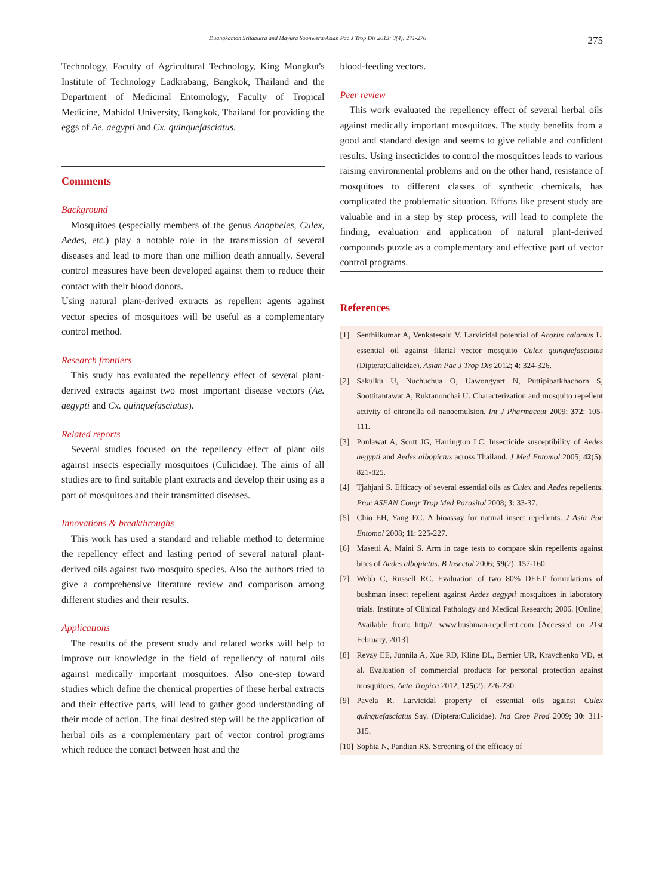Duangkamon Sritabutra and Mayura Soonwera/Asian Pac J Trop Dis 2013; 3(4): 271-276 275
Technology, Faculty of Agricultural Technology, King Mongkut's Institute of Technology Ladkrabang, Bangkok, Thailand and the Department of Medicinal Entomology, Faculty of Tropical Medicine, Mahidol University, Bangkok, Thailand for providing the eggs of Ae. aegypti and Cx. quinquefasciatus.
Comments
Background
Mosquitoes (especially members of the genus Anopheles, Culex, Aedes, etc.) play a notable role in the transmission of several diseases and lead to more than one million death annually. Several control measures have been developed against them to reduce their contact with their blood donors.
Using natural plant-derived extracts as repellent agents against vector species of mosquitoes will be useful as a complementary control method.
Research frontiers
This study has evaluated the repellency effect of several plant-derived extracts against two most important disease vectors (Ae. aegypti and Cx. quinquefasciatus).
Related reports
Several studies focused on the repellency effect of plant oils against insects especially mosquitoes (Culicidae). The aims of all studies are to find suitable plant extracts and develop their using as a part of mosquitoes and their transmitted diseases.
Innovations & breakthroughs
This work has used a standard and reliable method to determine the repellency effect and lasting period of several natural plant-derived oils against two mosquito species. Also the authors tried to give a comprehensive literature review and comparison among different studies and their results.
Applications
The results of the present study and related works will help to improve our knowledge in the field of repellency of natural oils against medically important mosquitoes. Also one-step toward studies which define the chemical properties of these herbal extracts and their effective parts, will lead to gather good understanding of their mode of action. The final desired step will be the application of herbal oils as a complementary part of vector control programs which reduce the contact between host and the
blood-feeding vectors.
Peer review
This work evaluated the repellency effect of several herbal oils against medically important mosquitoes. The study benefits from a good and standard design and seems to give reliable and confident results. Using insecticides to control the mosquitoes leads to various raising environmental problems and on the other hand, resistance of mosquitoes to different classes of synthetic chemicals, has complicated the problematic situation. Efforts like present study are valuable and in a step by step process, will lead to complete the finding, evaluation and application of natural plant-derived compounds puzzle as a complementary and effective part of vector control programs.
References
[1] Senthilkumar A, Venkatesalu V. Larvicidal potential of Acorus calamus L. essential oil against filarial vector mosquito Culex quinquefasciatus (Diptera:Culicidae). Asian Pac J Trop Dis 2012; 4: 324-326.
[2] Sakulku U, Nuchuchua O, Uawongyart N, Puttipipatkhachorn S, Soottitantawat A, Ruktanonchai U. Characterization and mosquito repellent activity of citronella oil nanoemulsion. Int J Pharmaceut 2009; 372: 105-111.
[3] Ponlawat A, Scott JG, Harrington LC. Insecticide susceptibility of Aedes aegypti and Aedes albopictus across Thailand. J Med Entomol 2005; 42(5): 821-825.
[4] Tjahjani S. Efficacy of several essential oils as Culex and Aedes repellents. Proc ASEAN Congr Trop Med Parasitol 2008; 3: 33-37.
[5] Chio EH, Yang EC. A bioassay for natural insect repellents. J Asia Pac Entomol 2008; 11: 225-227.
[6] Masetti A, Maini S. Arm in cage tests to compare skin repellents against bites of Aedes albopictus. B Insectol 2006; 59(2): 157-160.
[7] Webb C, Russell RC. Evaluation of two 80% DEET formulations of bushman insect repellent against Aedes aegypti mosquitoes in laboratory trials. Institute of Clinical Pathology and Medical Research; 2006. [Online] Available from: http//: www.bushman-repellent.com [Accessed on 21st February, 2013]
[8] Revay EE, Junnila A, Xue RD, Kline DL, Bernier UR, Kravchenko VD, et al. Evaluation of commercial products for personal protection against mosquitoes. Acta Tropica 2012; 125(2): 226-230.
[9] Pavela R. Larvicidal property of essential oils against Culex quinquefasciatus Say. (Diptera:Culicidae). Ind Crop Prod 2009; 30: 311-315.
[10] Sophia N, Pandian RS. Screening of the efficacy of